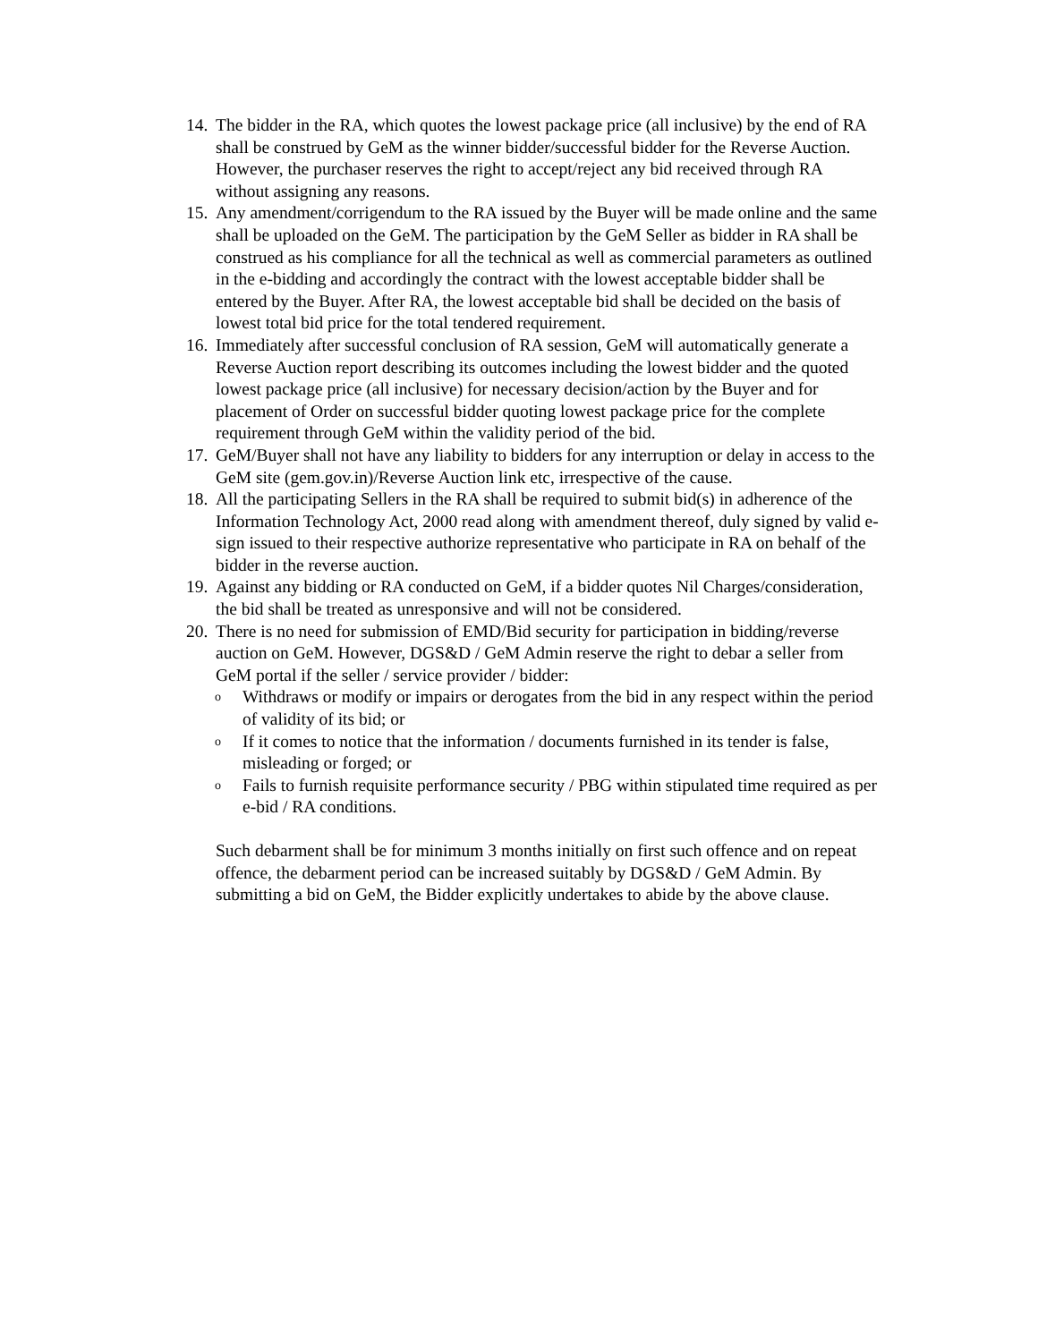14. The bidder in the RA, which quotes the lowest package price (all inclusive) by the end of RA shall be construed by GeM as the winner bidder/successful bidder for the Reverse Auction. However, the purchaser reserves the right to accept/reject any bid received through RA without assigning any reasons.
15. Any amendment/corrigendum to the RA issued by the Buyer will be made online and the same shall be uploaded on the GeM. The participation by the GeM Seller as bidder in RA shall be construed as his compliance for all the technical as well as commercial parameters as outlined in the e-bidding and accordingly the contract with the lowest acceptable bidder shall be entered by the Buyer. After RA, the lowest acceptable bid shall be decided on the basis of lowest total bid price for the total tendered requirement.
16. Immediately after successful conclusion of RA session, GeM will automatically generate a Reverse Auction report describing its outcomes including the lowest bidder and the quoted lowest package price (all inclusive) for necessary decision/action by the Buyer and for placement of Order on successful bidder quoting lowest package price for the complete requirement through GeM within the validity period of the bid.
17. GeM/Buyer shall not have any liability to bidders for any interruption or delay in access to the GeM site (gem.gov.in)/Reverse Auction link etc, irrespective of the cause.
18. All the participating Sellers in the RA shall be required to submit bid(s) in adherence of the Information Technology Act, 2000 read along with amendment thereof, duly signed by valid e-sign issued to their respective authorize representative who participate in RA on behalf of the bidder in the reverse auction.
19. Against any bidding or RA conducted on GeM, if a bidder quotes Nil Charges/consideration, the bid shall be treated as unresponsive and will not be considered.
20. There is no need for submission of EMD/Bid security for participation in bidding/reverse auction on GeM. However, DGS&D / GeM Admin reserve the right to debar a seller from GeM portal if the seller / service provider / bidder:
o Withdraws or modify or impairs or derogates from the bid in any respect within the period of validity of its bid; or
o If it comes to notice that the information / documents furnished in its tender is false, misleading or forged; or
o Fails to furnish requisite performance security / PBG within stipulated time required as per e-bid / RA conditions.
Such debarment shall be for minimum 3 months initially on first such offence and on repeat offence, the debarment period can be increased suitably by DGS&D / GeM Admin. By submitting a bid on GeM, the Bidder explicitly undertakes to abide by the above clause.